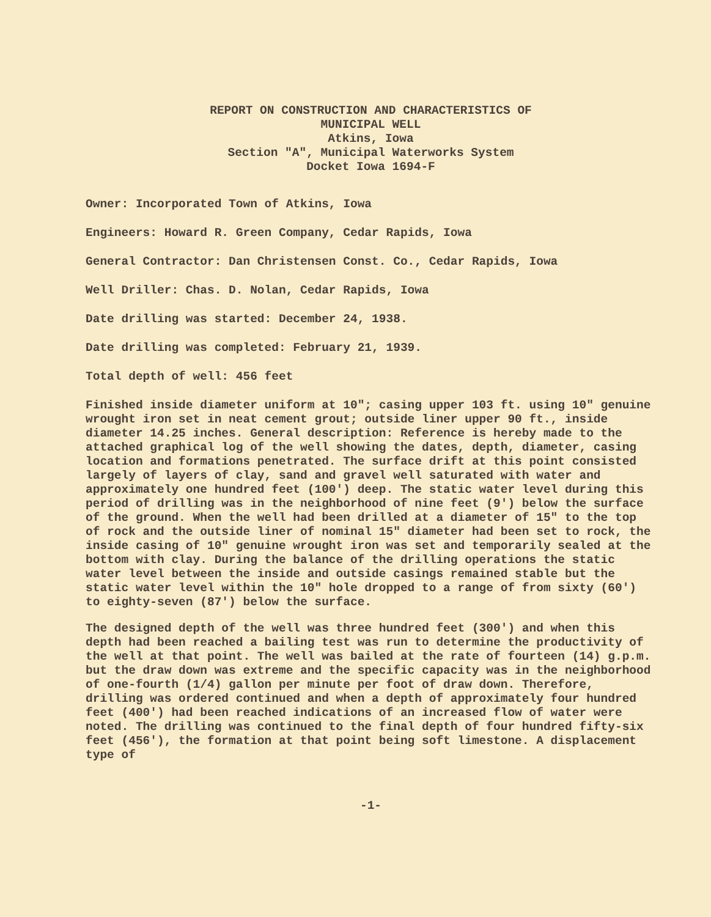REPORT ON CONSTRUCTION AND CHARACTERISTICS OF
MUNICIPAL WELL
Atkins, Iowa
Section "A", Municipal Waterworks System
Docket Iowa 1694-F
Owner: Incorporated Town of Atkins, Iowa
Engineers: Howard R. Green Company, Cedar Rapids, Iowa
General Contractor: Dan Christensen Const. Co., Cedar Rapids, Iowa
Well Driller: Chas. D. Nolan, Cedar Rapids, Iowa
Date drilling was started: December 24, 1938.
Date drilling was completed: February 21, 1939.
Total depth of well: 456 feet
Finished inside diameter uniform at 10"; casing upper 103 ft. using 10" genuine wrought iron set in neat cement grout; outside liner upper 90 ft., inside diameter 14.25 inches. General description: Reference is hereby made to the attached graphical log of the well showing the dates, depth, diameter, casing location and formations penetrated. The surface drift at this point consisted largely of layers of clay, sand and gravel well saturated with water and approximately one hundred feet (100') deep. The static water level during this period of drilling was in the neighborhood of nine feet (9') below the surface of the ground. When the well had been drilled at a diameter of 15" to the top of rock and the outside liner of nominal 15" diameter had been set to rock, the inside casing of 10" genuine wrought iron was set and temporarily sealed at the bottom with clay. During the balance of the drilling operations the static water level between the inside and outside casings remained stable but the static water level within the 10" hole dropped to a range of from sixty (60') to eighty-seven (87') below the surface.
The designed depth of the well was three hundred feet (300') and when this depth had been reached a bailing test was run to determine the productivity of the well at that point. The well was bailed at the rate of fourteen (14) g.p.m. but the draw down was extreme and the specific capacity was in the neighborhood of one-fourth (1/4) gallon per minute per foot of draw down. Therefore, drilling was ordered continued and when a depth of approximately four hundred feet (400') had been reached indications of an increased flow of water were noted. The drilling was continued to the final depth of four hundred fifty-six feet (456'), the formation at that point being soft limestone. A displacement type of
-1-